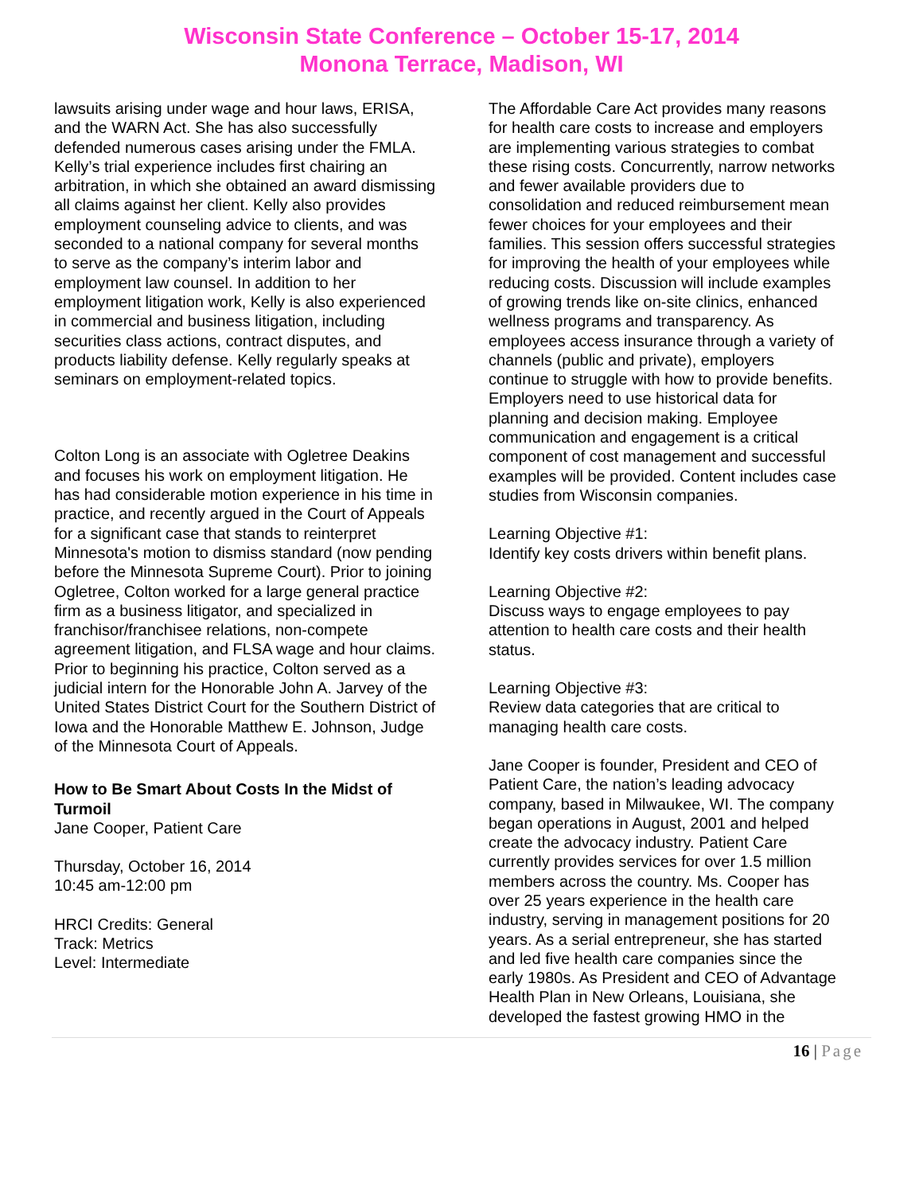Wisconsin State Conference – October 15-17, 2014
Monona Terrace, Madison, WI
lawsuits arising under wage and hour laws, ERISA, and the WARN Act. She has also successfully defended numerous cases arising under the FMLA. Kelly’s trial experience includes first chairing an arbitration, in which she obtained an award dismissing all claims against her client. Kelly also provides employment counseling advice to clients, and was seconded to a national company for several months to serve as the company’s interim labor and employment law counsel. In addition to her employment litigation work, Kelly is also experienced in commercial and business litigation, including securities class actions, contract disputes, and products liability defense. Kelly regularly speaks at seminars on employment-related topics.
Colton Long is an associate with Ogletree Deakins and focuses his work on employment litigation. He has had considerable motion experience in his time in practice, and recently argued in the Court of Appeals for a significant case that stands to reinterpret Minnesota's motion to dismiss standard (now pending before the Minnesota Supreme Court). Prior to joining Ogletree, Colton worked for a large general practice firm as a business litigator, and specialized in franchisor/franchisee relations, non-compete agreement litigation, and FLSA wage and hour claims. Prior to beginning his practice, Colton served as a judicial intern for the Honorable John A. Jarvey of the United States District Court for the Southern District of Iowa and the Honorable Matthew E. Johnson, Judge of the Minnesota Court of Appeals.
How to Be Smart About Costs In the Midst of Turmoil
Jane Cooper, Patient Care
Thursday, October 16, 2014
10:45 am-12:00 pm
HRCI Credits: General
Track: Metrics
Level: Intermediate
The Affordable Care Act provides many reasons for health care costs to increase and employers are implementing various strategies to combat these rising costs. Concurrently, narrow networks and fewer available providers due to consolidation and reduced reimbursement mean fewer choices for your employees and their families. This session offers successful strategies for improving the health of your employees while reducing costs. Discussion will include examples of growing trends like on-site clinics, enhanced wellness programs and transparency. As employees access insurance through a variety of channels (public and private), employers continue to struggle with how to provide benefits. Employers need to use historical data for planning and decision making. Employee communication and engagement is a critical component of cost management and successful examples will be provided. Content includes case studies from Wisconsin companies.
Learning Objective #1:
Identify key costs drivers within benefit plans.
Learning Objective #2:
Discuss ways to engage employees to pay attention to health care costs and their health status.
Learning Objective #3:
Review data categories that are critical to managing health care costs.
Jane Cooper is founder, President and CEO of Patient Care, the nation’s leading advocacy company, based in Milwaukee, WI. The company began operations in August, 2001 and helped create the advocacy industry. Patient Care currently provides services for over 1.5 million members across the country. Ms. Cooper has over 25 years experience in the health care industry, serving in management positions for 20 years. As a serial entrepreneur, she has started and led five health care companies since the early 1980s. As President and CEO of Advantage Health Plan in New Orleans, Louisiana, she developed the fastest growing HMO in the
16 | Page